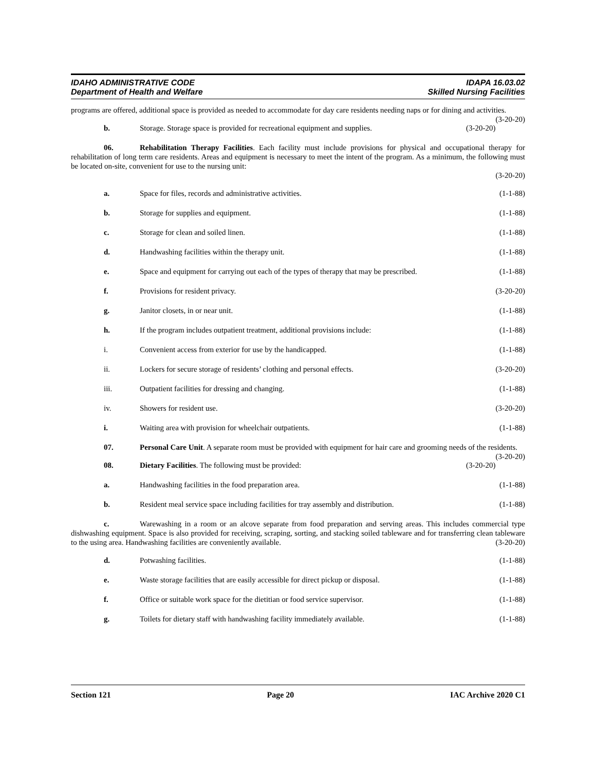IDAHO ADMINISTRATIVE CODE
Department of Health and Welfare
IDAPA 16.03.02
Skilled Nursing Facilities
programs are offered, additional space is provided as needed to accommodate for day care residents needing naps or for dining and activities. (3-20-20)
b. Storage. Storage space is provided for recreational equipment and supplies. (3-20-20)
06. Rehabilitation Therapy Facilities. Each facility must include provisions for physical and occupational therapy for rehabilitation of long term care residents. Areas and equipment is necessary to meet the intent of the program. As a minimum, the following must be located on-site, convenient for use to the nursing unit:
(3-20-20)
a. Space for files, records and administrative activities. (1-1-88)
b. Storage for supplies and equipment. (1-1-88)
c. Storage for clean and soiled linen. (1-1-88)
d. Handwashing facilities within the therapy unit. (1-1-88)
e. Space and equipment for carrying out each of the types of therapy that may be prescribed. (1-1-88)
f. Provisions for resident privacy. (3-20-20)
g. Janitor closets, in or near unit. (1-1-88)
h. If the program includes outpatient treatment, additional provisions include: (1-1-88)
i. Convenient access from exterior for use by the handicapped. (1-1-88)
ii. Lockers for secure storage of residents’ clothing and personal effects. (3-20-20)
iii. Outpatient facilities for dressing and changing. (1-1-88)
iv. Showers for resident use. (3-20-20)
i. Waiting area with provision for wheelchair outpatients. (1-1-88)
07. Personal Care Unit. A separate room must be provided with equipment for hair care and grooming needs of the residents. (3-20-20)
08. Dietary Facilities. The following must be provided: (3-20-20)
a. Handwashing facilities in the food preparation area. (1-1-88)
b. Resident meal service space including facilities for tray assembly and distribution. (1-1-88)
c. Warewashing in a room or an alcove separate from food preparation and serving areas. This includes commercial type dishwashing equipment. Space is also provided for receiving, scraping, sorting, and stacking soiled tableware and for transferring clean tableware to the using area. Handwashing facilities are conveniently available. (3-20-20)
d. Potwashing facilities. (1-1-88)
e. Waste storage facilities that are easily accessible for direct pickup or disposal. (1-1-88)
f. Office or suitable work space for the dietitian or food service supervisor. (1-1-88)
g. Toilets for dietary staff with handwashing facility immediately available. (1-1-88)
Section 121 Page 20 IAC Archive 2020 C1